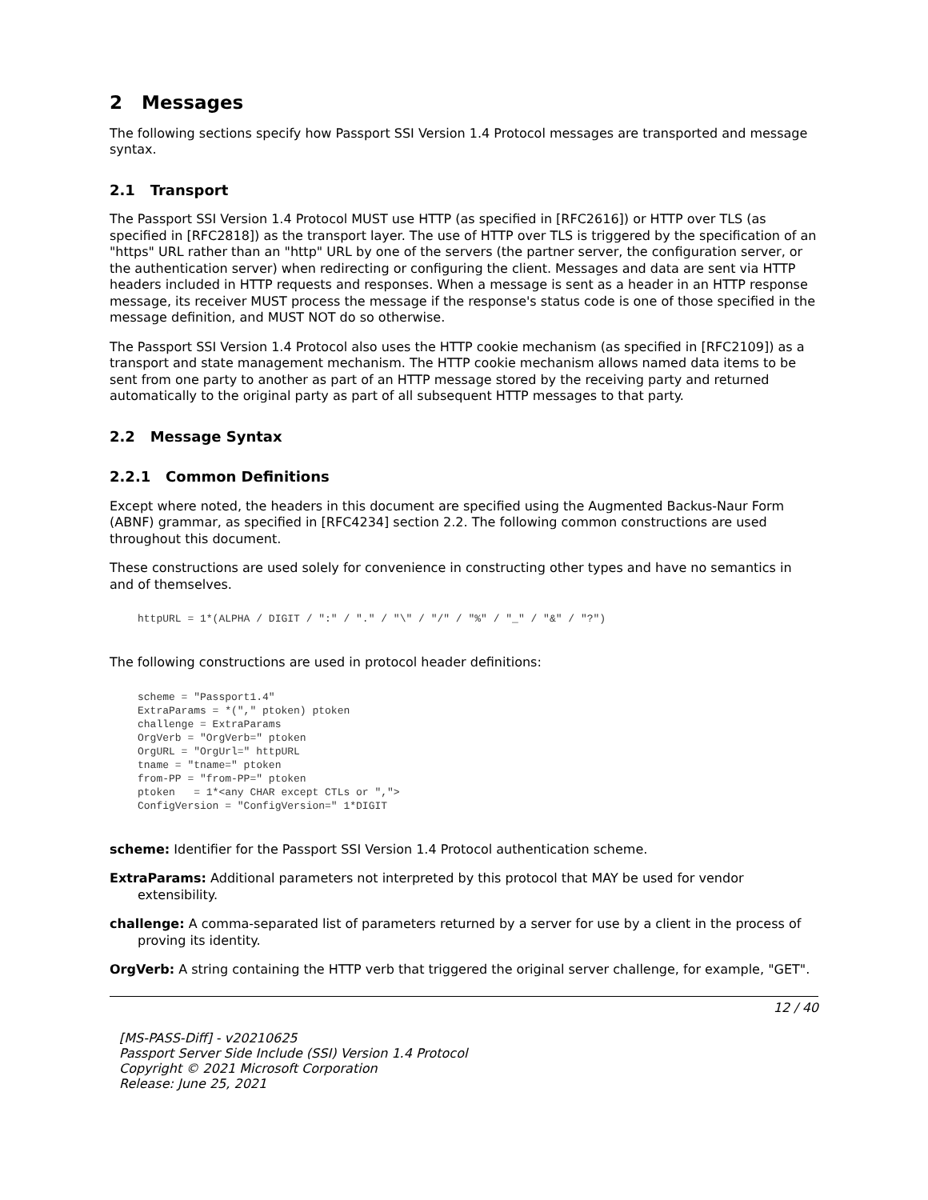2 Messages
The following sections specify how Passport SSI Version 1.4 Protocol messages are transported and message syntax.
2.1 Transport
The Passport SSI Version 1.4 Protocol MUST use HTTP (as specified in [RFC2616]) or HTTP over TLS (as specified in [RFC2818]) as the transport layer. The use of HTTP over TLS is triggered by the specification of an "https" URL rather than an "http" URL by one of the servers (the partner server, the configuration server, or the authentication server) when redirecting or configuring the client. Messages and data are sent via HTTP headers included in HTTP requests and responses. When a message is sent as a header in an HTTP response message, its receiver MUST process the message if the response's status code is one of those specified in the message definition, and MUST NOT do so otherwise.
The Passport SSI Version 1.4 Protocol also uses the HTTP cookie mechanism (as specified in [RFC2109]) as a transport and state management mechanism. The HTTP cookie mechanism allows named data items to be sent from one party to another as part of an HTTP message stored by the receiving party and returned automatically to the original party as part of all subsequent HTTP messages to that party.
2.2 Message Syntax
2.2.1 Common Definitions
Except where noted, the headers in this document are specified using the Augmented Backus-Naur Form (ABNF) grammar, as specified in [RFC4234] section 2.2. The following common constructions are used throughout this document.
These constructions are used solely for convenience in constructing other types and have no semantics in and of themselves.
httpURL = 1*(ALPHA / DIGIT / ":" / "." / "\" / "/" / "%" / "_" / "&" / "?")
The following constructions are used in protocol header definitions:
scheme = "Passport1.4"
ExtraParams = *("," ptoken) ptoken
challenge = ExtraParams
OrgVerb = "OrgVerb=" ptoken
OrgURL = "OrgUrl=" httpURL
tname = "tname=" ptoken
from-PP = "from-PP=" ptoken
ptoken   = 1*<any CHAR except CTLs or ",">
ConfigVersion = "ConfigVersion=" 1*DIGIT
scheme: Identifier for the Passport SSI Version 1.4 Protocol authentication scheme.
ExtraParams: Additional parameters not interpreted by this protocol that MAY be used for vendor extensibility.
challenge: A comma-separated list of parameters returned by a server for use by a client in the process of proving its identity.
OrgVerb: A string containing the HTTP verb that triggered the original server challenge, for example, "GET".
12 / 40
[MS-PASS-Diff] - v20210625
Passport Server Side Include (SSI) Version 1.4 Protocol
Copyright © 2021 Microsoft Corporation
Release: June 25, 2021